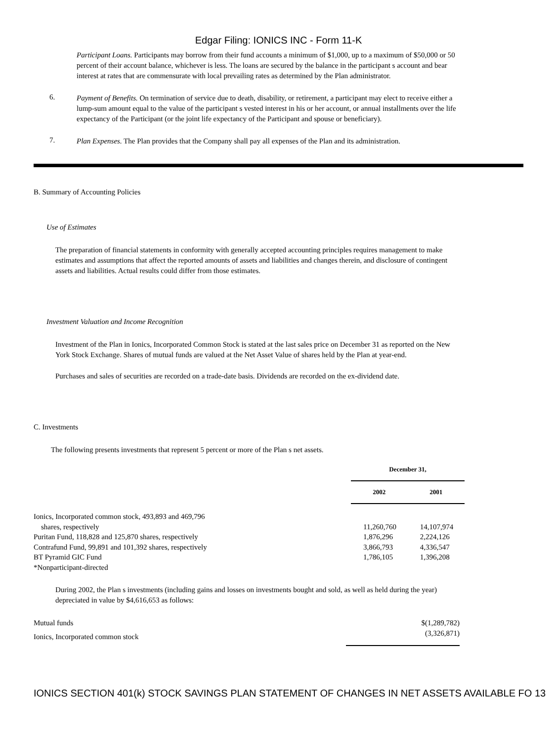Edgar Filing: IONICS INC - Form 11-K
Participant Loans. Participants may borrow from their fund accounts a minimum of $1,000, up to a maximum of $50,000 or 50 percent of their account balance, whichever is less. The loans are secured by the balance in the participant s account and bear interest at rates that are commensurate with local prevailing rates as determined by the Plan administrator.
6.
Payment of Benefits. On termination of service due to death, disability, or retirement, a participant may elect to receive either a lump-sum amount equal to the value of the participant s vested interest in his or her account, or annual installments over the life expectancy of the Participant (or the joint life expectancy of the Participant and spouse or beneficiary).
7.
Plan Expenses. The Plan provides that the Company shall pay all expenses of the Plan and its administration.
B. Summary of Accounting Policies
Use of Estimates
The preparation of financial statements in conformity with generally accepted accounting principles requires management to make estimates and assumptions that affect the reported amounts of assets and liabilities and changes therein, and disclosure of contingent assets and liabilities. Actual results could differ from those estimates.
Investment Valuation and Income Recognition
Investment of the Plan in Ionics, Incorporated Common Stock is stated at the last sales price on December 31 as reported on the New York Stock Exchange. Shares of mutual funds are valued at the Net Asset Value of shares held by the Plan at year-end.
Purchases and sales of securities are recorded on a trade-date basis. Dividends are recorded on the ex-dividend date.
C. Investments
The following presents investments that represent 5 percent or more of the Plan s net assets.
| | December 31, | |
| | 2002 | 2001 |
| Ionics, Incorporated common stock, 493,893 and 469,796 shares, respectively | 11,260,760 | 14,107,974 |
| Puritan Fund, 118,828 and 125,870 shares, respectively | 1,876,296 | 2,224,126 |
| Contrafund Fund, 99,891 and 101,392 shares, respectively | 3,866,793 | 4,336,547 |
| BT Pyramid GIC Fund | 1,786,105 | 1,396,208 |
| *Nonparticipant-directed | | |
During 2002, the Plan s investments (including gains and losses on investments bought and sold, as well as held during the year) depreciated in value by $4,616,653 as follows:
| Mutual funds | $(1,289,782) |
| Ionics, Incorporated common stock | (3,326,871) |
IONICS SECTION 401(k) STOCK SAVINGS PLAN STATEMENT OF CHANGES IN NET ASSETS AVAILABLE FO 13